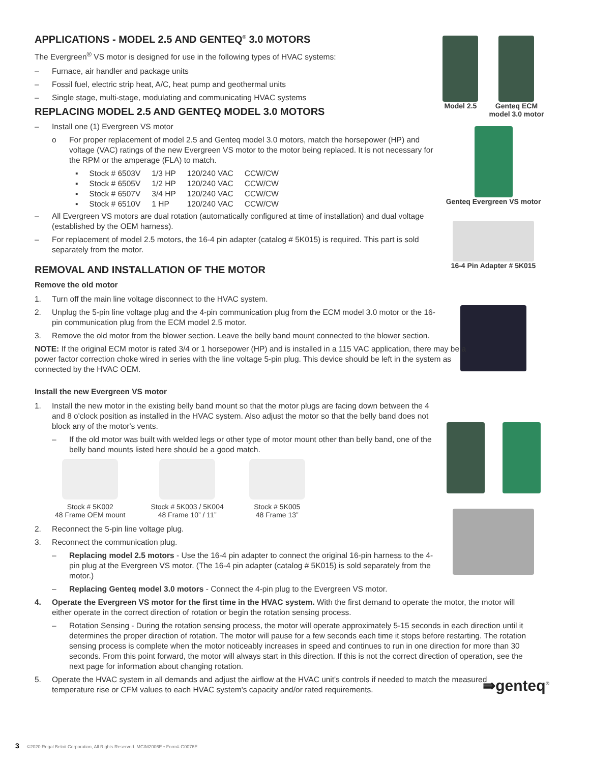Model 2.5 Genteq ECM
model 3.0 motor
Genteq Evergreen VS motor
16-4 Pin Adapter # 5K015
⇛genteq<sup>®</sup>
APPLICATIONS - MODEL 2.5 AND GENTEQ<sup>®</sup> 3.0 MOTORS
The Evergreen<sup>®</sup> VS motor is designed for use in the following types of HVAC systems:
– Furnace, air handler and package units
– Fossil fuel, electric strip heat, A/C, heat pump and geothermal units
– Single stage, multi-stage, modulating and communicating HVAC systems
REPLACING MODEL 2.5 AND GENTEQ MODEL 3.0 MOTORS
– Install one (1) Evergreen VS motor
o For proper replacement of model 2.5 and Genteq model 3.0 motors, match the horsepower (HP) and voltage (VAC) ratings of the new Evergreen VS motor to the motor being replaced. It is not necessary for the RPM or the amperage (FLA) to match.
| ▪ | Stock # 6503V | 1/3 HP | 120/240 VAC | CCW/CW |
| ▪ | Stock # 6505V | 1/2 HP | 120/240 VAC | CCW/CW |
| ▪ | Stock # 6507V | 3/4 HP | 120/240 VAC | CCW/CW |
| ▪ | Stock # 6510V | 1 HP | 120/240 VAC | CCW/CW |
– All Evergreen VS motors are dual rotation (automatically configured at time of installation) and dual voltage (established by the OEM harness).
– For replacement of model 2.5 motors, the 16-4 pin adapter (catalog # 5K015) is required. This part is sold separately from the motor.
REMOVAL AND INSTALLATION OF THE MOTOR
Remove the old motor
1. Turn off the main line voltage disconnect to the HVAC system.
2. Unplug the 5-pin line voltage plug and the 4-pin communication plug from the ECM model 3.0 motor or the 16-pin communication plug from the ECM model 2.5 motor.
3. Remove the old motor from the blower section. Leave the belly band mount connected to the blower section.
NOTE: If the original ECM motor is rated 3/4 or 1 horsepower (HP) and is installed in a 115 VAC application, there may be a power factor correction choke wired in series with the line voltage 5-pin plug. This device should be left in the system as connected by the HVAC OEM.
Install the new Evergreen VS motor
1. Install the new motor in the existing belly band mount so that the motor plugs are facing down between the 4 and 8 o'clock position as installed in the HVAC system. Also adjust the motor so that the belly band does not block any of the motor's vents.
– If the old motor was built with welded legs or other type of motor mount other than belly band, one of the belly band mounts listed here should be a good match.
Stock # 5K002
48 Frame OEM mount
Stock # 5K003 / 5K004
48 Frame 10” / 11”
Stock # 5K005
48 Frame 13”
2. Reconnect the 5-pin line voltage plug.
3. Reconnect the communication plug.
– Replacing model 2.5 motors - Use the 16-4 pin adapter to connect the original 16-pin harness to the 4-pin plug at the Evergreen VS motor. (The 16-4 pin adapter (catalog # 5K015) is sold separately from the motor.)
– Replacing Genteq model 3.0 motors - Connect the 4-pin plug to the Evergreen VS motor.
4. Operate the Evergreen VS motor for the first time in the HVAC system. With the first demand to operate the motor, the motor will either operate in the correct direction of rotation or begin the rotation sensing process.
– Rotation Sensing - During the rotation sensing process, the motor will operate approximately 5-15 seconds in each direction until it determines the proper direction of rotation. The motor will pause for a few seconds each time it stops before restarting. The rotation sensing process is complete when the motor noticeably increases in speed and continues to run in one direction for more than 30 seconds. From this point forward, the motor will always start in this direction. If this is not the correct direction of operation, see the next page for information about changing rotation.
5. Operate the HVAC system in all demands and adjust the airflow at the HVAC unit's controls if needed to match the measured temperature rise or CFM values to each HVAC system's capacity and/or rated requirements.
3 ©2020 Regal Beloit Corporation, All Rights Reserved. MCIM2006E • Form# G0076E